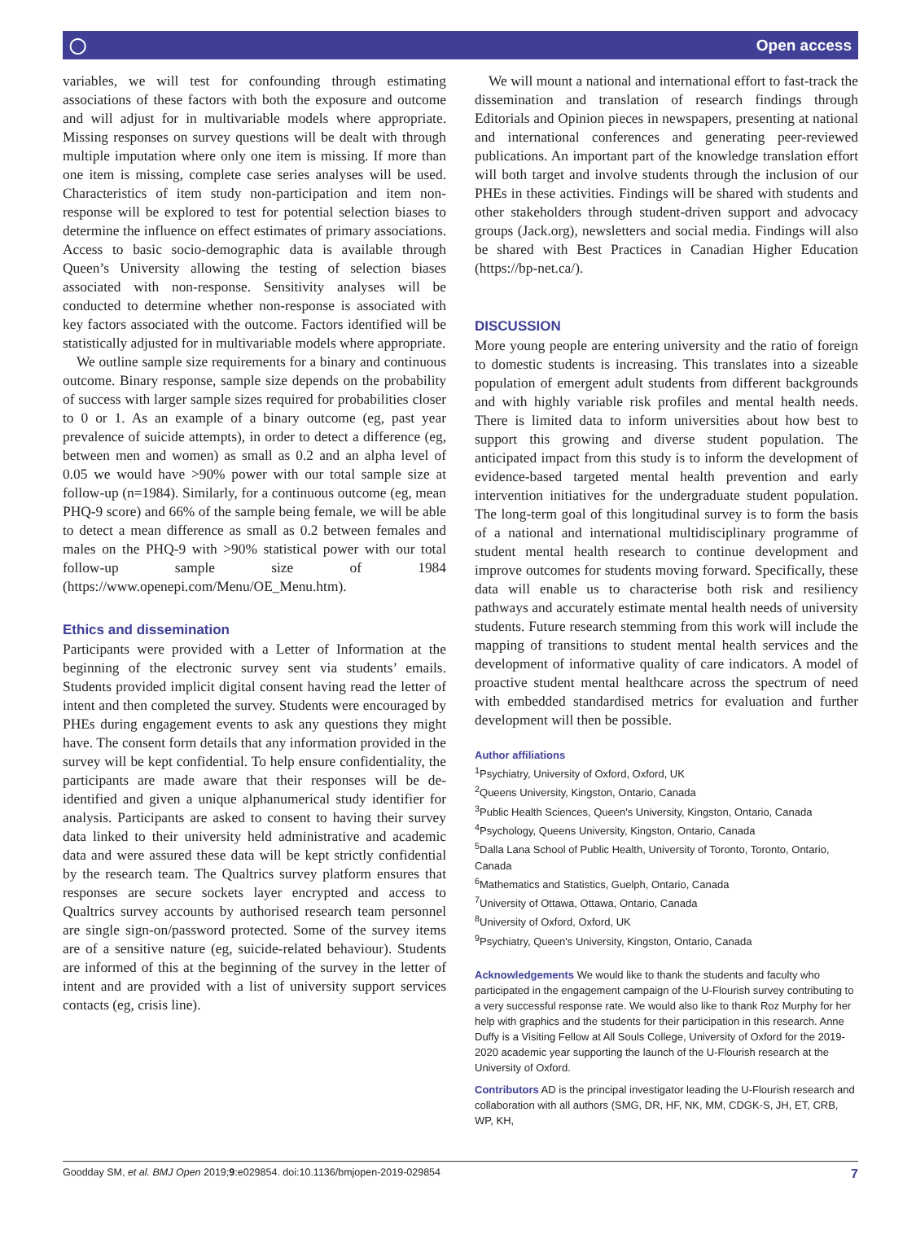◯ Open access
variables, we will test for confounding through estimating associations of these factors with both the exposure and outcome and will adjust for in multivariable models where appropriate. Missing responses on survey questions will be dealt with through multiple imputation where only one item is missing. If more than one item is missing, complete case series analyses will be used. Characteristics of item study non-participation and item non-response will be explored to test for potential selection biases to determine the influence on effect estimates of primary associations. Access to basic socio-demographic data is available through Queen’s University allowing the testing of selection biases associated with non-response. Sensitivity analyses will be conducted to determine whether non-response is associated with key factors associated with the outcome. Factors identified will be statistically adjusted for in multivariable models where appropriate.
We outline sample size requirements for a binary and continuous outcome. Binary response, sample size depends on the probability of success with larger sample sizes required for probabilities closer to 0 or 1. As an example of a binary outcome (eg, past year prevalence of suicide attempts), in order to detect a difference (eg, between men and women) as small as 0.2 and an alpha level of 0.05 we would have >90% power with our total sample size at follow-up (n=1984). Similarly, for a continuous outcome (eg, mean PHQ-9 score) and 66% of the sample being female, we will be able to detect a mean difference as small as 0.2 between females and males on the PHQ-9 with >90% statistical power with our total follow-up sample size of 1984 (https://www.openepi.com/Menu/OE_Menu.htm).
Ethics and dissemination
Participants were provided with a Letter of Information at the beginning of the electronic survey sent via students’ emails. Students provided implicit digital consent having read the letter of intent and then completed the survey. Students were encouraged by PHEs during engagement events to ask any questions they might have. The consent form details that any information provided in the survey will be kept confidential. To help ensure confidentiality, the participants are made aware that their responses will be de-identified and given a unique alphanumerical study identifier for analysis. Participants are asked to consent to having their survey data linked to their university held administrative and academic data and were assured these data will be kept strictly confidential by the research team. The Qualtrics survey platform ensures that responses are secure sockets layer encrypted and access to Qualtrics survey accounts by authorised research team personnel are single sign-on/password protected. Some of the survey items are of a sensitive nature (eg, suicide-related behaviour). Students are informed of this at the beginning of the survey in the letter of intent and are provided with a list of university support services contacts (eg, crisis line).
We will mount a national and international effort to fast-track the dissemination and translation of research findings through Editorials and Opinion pieces in newspapers, presenting at national and international conferences and generating peer-reviewed publications. An important part of the knowledge translation effort will both target and involve students through the inclusion of our PHEs in these activities. Findings will be shared with students and other stakeholders through student-driven support and advocacy groups (Jack.org), newsletters and social media. Findings will also be shared with Best Practices in Canadian Higher Education (https://bp-net.ca/).
DISCUSSION
More young people are entering university and the ratio of foreign to domestic students is increasing. This translates into a sizeable population of emergent adult students from different backgrounds and with highly variable risk profiles and mental health needs. There is limited data to inform universities about how best to support this growing and diverse student population. The anticipated impact from this study is to inform the development of evidence-based targeted mental health prevention and early intervention initiatives for the undergraduate student population. The long-term goal of this longitudinal survey is to form the basis of a national and international multidisciplinary programme of student mental health research to continue development and improve outcomes for students moving forward. Specifically, these data will enable us to characterise both risk and resiliency pathways and accurately estimate mental health needs of university students. Future research stemming from this work will include the mapping of transitions to student mental health services and the development of informative quality of care indicators. A model of proactive student mental healthcare across the spectrum of need with embedded standardised metrics for evaluation and further development will then be possible.
Author affiliations
<sup>1</sup> Psychiatry, University of Oxford, Oxford, UK
<sup>2</sup> Queens University, Kingston, Ontario, Canada
<sup>3</sup> Public Health Sciences, Queen's University, Kingston, Ontario, Canada
<sup>4</sup> Psychology, Queens University, Kingston, Ontario, Canada
<sup>5</sup> Dalla Lana School of Public Health, University of Toronto, Toronto, Ontario, Canada
<sup>6</sup> Mathematics and Statistics, Guelph, Ontario, Canada
<sup>7</sup> University of Ottawa, Ottawa, Ontario, Canada
<sup>8</sup> University of Oxford, Oxford, UK
<sup>9</sup> Psychiatry, Queen's University, Kingston, Ontario, Canada
Acknowledgements We would like to thank the students and faculty who participated in the engagement campaign of the U-Flourish survey contributing to a very successful response rate. We would also like to thank Roz Murphy for her help with graphics and the students for their participation in this research. Anne Duffy is a Visiting Fellow at All Souls College, University of Oxford for the 2019-2020 academic year supporting the launch of the U-Flourish research at the University of Oxford.
Contributors AD is the principal investigator leading the U-Flourish research and collaboration with all authors (SMG, DR, HF, NK, MM, CDGK-S, JH, ET, CRB, WP, KH,
Goodday SM, et al. BMJ Open 2019;9:e029854. doi:10.1136/bmjopen-2019-029854 7